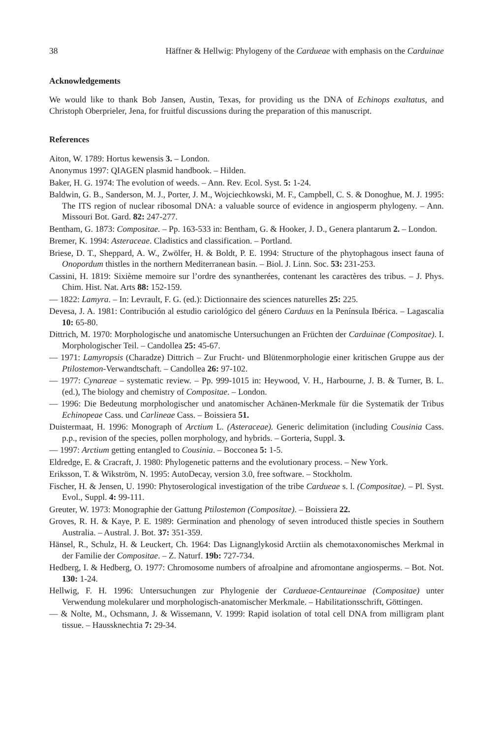38 Häffner & Hellwig: Phylogeny of the Cardueae with emphasis on the Carduinae
Acknowledgements
We would like to thank Bob Jansen, Austin, Texas, for providing us the DNA of Echinops exaltatus, and Christoph Oberprieler, Jena, for fruitful discussions during the preparation of this manuscript.
References
Aiton, W. 1789: Hortus kewensis 3. – London.
Anonymus 1997: QIAGEN plasmid handbook. – Hilden.
Baker, H. G. 1974: The evolution of weeds. – Ann. Rev. Ecol. Syst. 5: 1-24.
Baldwin, G. B., Sanderson, M. J., Porter, J. M., Wojciechkowski, M. F., Campbell, C. S. & Donoghue, M. J. 1995: The ITS region of nuclear ribosomal DNA: a valuable source of evidence in angiosperm phylogeny. – Ann. Missouri Bot. Gard. 82: 247-277.
Bentham, G. 1873: Compositae. – Pp. 163-533 in: Bentham, G. & Hooker, J. D., Genera plantarum 2. – London.
Bremer, K. 1994: Asteraceae. Cladistics and classification. – Portland.
Briese, D. T., Sheppard, A. W., Zwölfer, H. & Boldt, P. E. 1994: Structure of the phytophagous insect fauna of Onopordum thistles in the northern Mediterranean basin. – Biol. J. Linn. Soc. 53: 231-253.
Cassini, H. 1819: Sixième memoire sur l’ordre des synantherées, contenant les caractères des tribus. – J. Phys. Chim. Hist. Nat. Arts 88: 152-159.
— 1822: Lamyra. – In: Levrault, F. G. (ed.): Dictionnaire des sciences naturelles 25: 225.
Devesa, J. A. 1981: Contribución al estudio cariológico del género Carduus en la Península Ibérica. – Lagascalia 10: 65-80.
Dittrich, M. 1970: Morphologische und anatomische Untersuchungen an Früchten der Carduinae (Compositae). I. Morphologischer Teil. – Candollea 25: 45-67.
— 1971: Lamyropsis (Charadze) Dittrich – Zur Frucht- und Blütenmorphologie einer kritischen Gruppe aus der Ptilostemon-Verwandtschaft. – Candollea 26: 97-102.
— 1977: Cynareae – systematic review. – Pp. 999-1015 in: Heywood, V. H., Harbourne, J. B. & Turner, B. L. (ed.), The biology and chemistry of Compositae. – London.
— 1996: Die Bedeutung morphologischer und anatomischer Achänen-Merkmale für die Systematik der Tribus Echinopeae Cass. und Carlineae Cass. – Boissiera 51.
Duistermaat, H. 1996: Monograph of Arctium L. (Asteraceae). Generic delimitation (including Cousinia Cass. p.p., revision of the species, pollen morphology, and hybrids. – Gorteria, Suppl. 3.
— 1997: Arctium getting entangled to Cousinia. – Bocconea 5: 1-5.
Eldredge, E. & Cracraft, J. 1980: Phylogenetic patterns and the evolutionary process. – New York.
Eriksson, T. & Wikström, N. 1995: AutoDecay, version 3.0, free software. – Stockholm.
Fischer, H. & Jensen, U. 1990: Phytoserological investigation of the tribe Cardueae s. l. (Compositae). – Pl. Syst. Evol., Suppl. 4: 99-111.
Greuter, W. 1973: Monographie der Gattung Ptilostemon (Compositae). – Boissiera 22.
Groves, R. H. & Kaye, P. E. 1989: Germination and phenology of seven introduced thistle species in Southern Australia. – Austral. J. Bot. 37: 351-359.
Hänsel, R., Schulz, H. & Leuckert, Ch. 1964: Das Lignanglykosid Arctiin als chemotaxonomisches Merkmal in der Familie der Compositae. – Z. Naturf. 19b: 727-734.
Hedberg, I. & Hedberg, O. 1977: Chromosome numbers of afroalpine and afromontane angiosperms. – Bot. Not. 130: 1-24.
Hellwig, F. H. 1996: Untersuchungen zur Phylogenie der Cardueae-Centaureinae (Compositae) unter Verwendung molekularer und morphologisch-anatomischer Merkmale. – Habilitationsschrift, Göttingen.
— & Nolte, M., Ochsmann, J. & Wissemann, V. 1999: Rapid isolation of total cell DNA from milligram plant tissue. – Haussknechtia 7: 29-34.